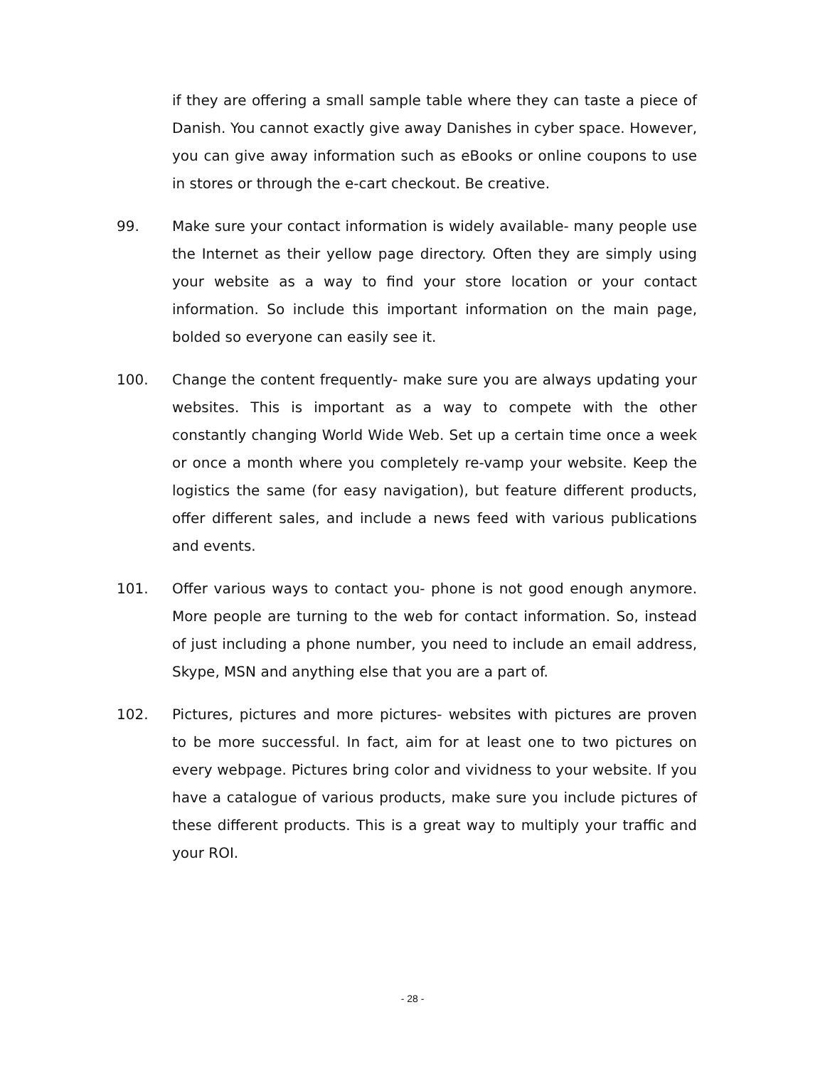if they are offering a small sample table where they can taste a piece of Danish. You cannot exactly give away Danishes in cyber space. However, you can give away information such as eBooks or online coupons to use in stores or through the e-cart checkout. Be creative.
99. Make sure your contact information is widely available- many people use the Internet as their yellow page directory. Often they are simply using your website as a way to find your store location or your contact information. So include this important information on the main page, bolded so everyone can easily see it.
100. Change the content frequently- make sure you are always updating your websites. This is important as a way to compete with the other constantly changing World Wide Web. Set up a certain time once a week or once a month where you completely re-vamp your website. Keep the logistics the same (for easy navigation), but feature different products, offer different sales, and include a news feed with various publications and events.
101. Offer various ways to contact you- phone is not good enough anymore. More people are turning to the web for contact information. So, instead of just including a phone number, you need to include an email address, Skype, MSN and anything else that you are a part of.
102. Pictures, pictures and more pictures- websites with pictures are proven to be more successful. In fact, aim for at least one to two pictures on every webpage. Pictures bring color and vividness to your website. If you have a catalogue of various products, make sure you include pictures of these different products. This is a great way to multiply your traffic and your ROI.
- 28 -